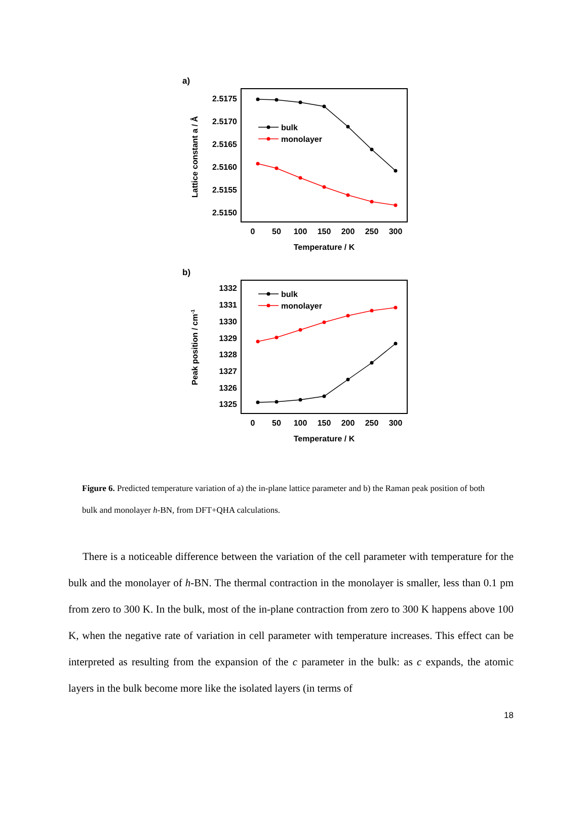a)
2.5175
2.5170
2.5165
2.5160
2.5155
2.5150
0
50
100
150
200
250
300
Temperature / K
Lattice constant a / Å
bulk
monolayer
b)
1332
1331
1330
1329
1328
1327
1326
1325
0
50
100
150
200
250
300
Temperature / K
Peak position / cm-1
bulk
monolayer
Figure 6. Predicted temperature variation of a) the in-plane lattice parameter and b) the Raman peak position of both bulk and monolayer h-BN, from DFT+QHA calculations.
There is a noticeable difference between the variation of the cell parameter with temperature for the bulk and the monolayer of h-BN. The thermal contraction in the monolayer is smaller, less than 0.1 pm from zero to 300 K. In the bulk, most of the in-plane contraction from zero to 300 K happens above 100 K, when the negative rate of variation in cell parameter with temperature increases. This effect can be interpreted as resulting from the expansion of the c parameter in the bulk: as c expands, the atomic layers in the bulk become more like the isolated layers (in terms of
18